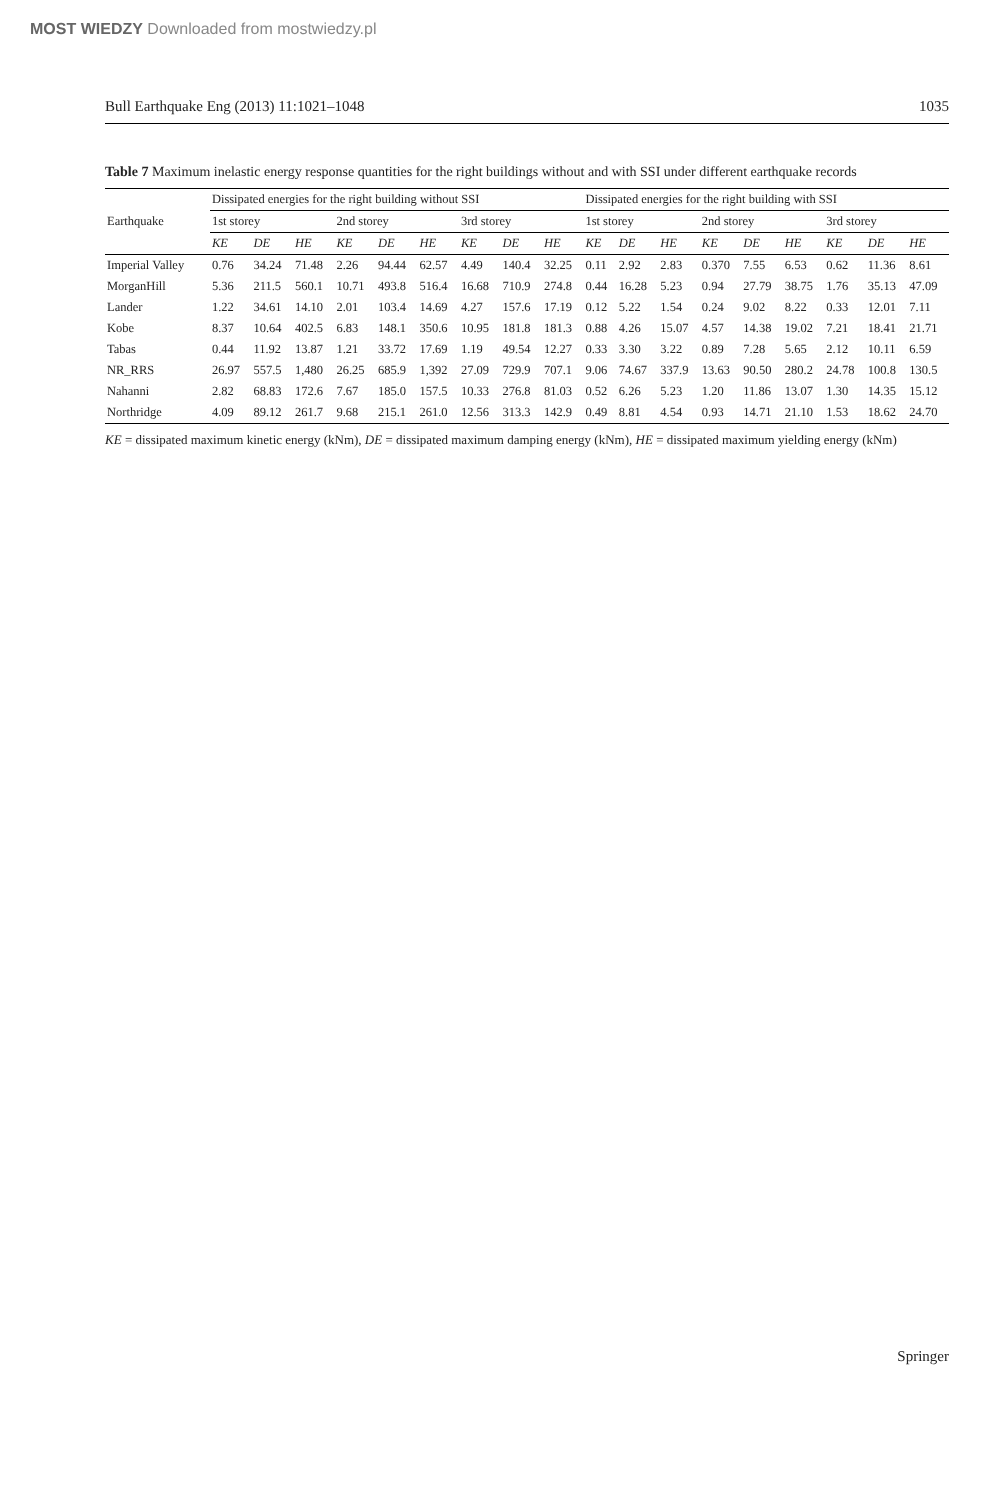MOST WIEDZY Downloaded from mostwiedzy.pl
Bull Earthquake Eng (2013) 11:1021–1048 1035
Table 7 Maximum inelastic energy response quantities for the right buildings without and with SSI under different earthquake records
| Earthquake | Dissipated energies for the right building without SSI | | | | | | | | | Dissipated energies for the right building with SSI | | | | | | | | |
| --- | --- | --- | --- | --- | --- | --- | --- | --- | --- | --- | --- | --- | --- | --- | --- | --- | --- | --- |
| | 1st storey | | | 2nd storey | | | 3rd storey | | | 1st storey | | | 2nd storey | | | 3rd storey | | |
| | KE | DE | HE | KE | DE | HE | KE | DE | HE | KE | DE | HE | KE | DE | HE | KE | DE | HE |
| Imperial Valley | 0.76 | 34.24 | 71.48 | 2.26 | 94.44 | 62.57 | 4.49 | 140.4 | 32.25 | 0.11 | 2.92 | 2.83 | 0.370 | 7.55 | 6.53 | 0.62 | 11.36 | 8.61 |
| MorganHill | 5.36 | 211.5 | 560.1 | 10.71 | 493.8 | 516.4 | 16.68 | 710.9 | 274.8 | 0.44 | 16.28 | 5.23 | 0.94 | 27.79 | 38.75 | 1.76 | 35.13 | 47.09 |
| Lander | 1.22 | 34.61 | 14.10 | 2.01 | 103.4 | 14.69 | 4.27 | 157.6 | 17.19 | 0.12 | 5.22 | 1.54 | 0.24 | 9.02 | 8.22 | 0.33 | 12.01 | 7.11 |
| Kobe | 8.37 | 10.64 | 402.5 | 6.83 | 148.1 | 350.6 | 10.95 | 181.8 | 181.3 | 0.88 | 4.26 | 15.07 | 4.57 | 14.38 | 19.02 | 7.21 | 18.41 | 21.71 |
| Tabas | 0.44 | 11.92 | 13.87 | 1.21 | 33.72 | 17.69 | 1.19 | 49.54 | 12.27 | 0.33 | 3.30 | 3.22 | 0.89 | 7.28 | 5.65 | 2.12 | 10.11 | 6.59 |
| NR_RRS | 26.97 | 557.5 | 1,480 | 26.25 | 685.9 | 1,392 | 27.09 | 729.9 | 707.1 | 9.06 | 74.67 | 337.9 | 13.63 | 90.50 | 280.2 | 24.78 | 100.8 | 130.5 |
| Nahanni | 2.82 | 68.83 | 172.6 | 7.67 | 185.0 | 157.5 | 10.33 | 276.8 | 81.03 | 0.52 | 6.26 | 5.23 | 1.20 | 11.86 | 13.07 | 1.30 | 14.35 | 15.12 |
| Northridge | 4.09 | 89.12 | 261.7 | 9.68 | 215.1 | 261.0 | 12.56 | 313.3 | 142.9 | 0.49 | 8.81 | 4.54 | 0.93 | 14.71 | 21.10 | 1.53 | 18.62 | 24.70 |
KE = dissipated maximum kinetic energy (kNm), DE = dissipated maximum damping energy (kNm), HE = dissipated maximum yielding energy (kNm)
Springer